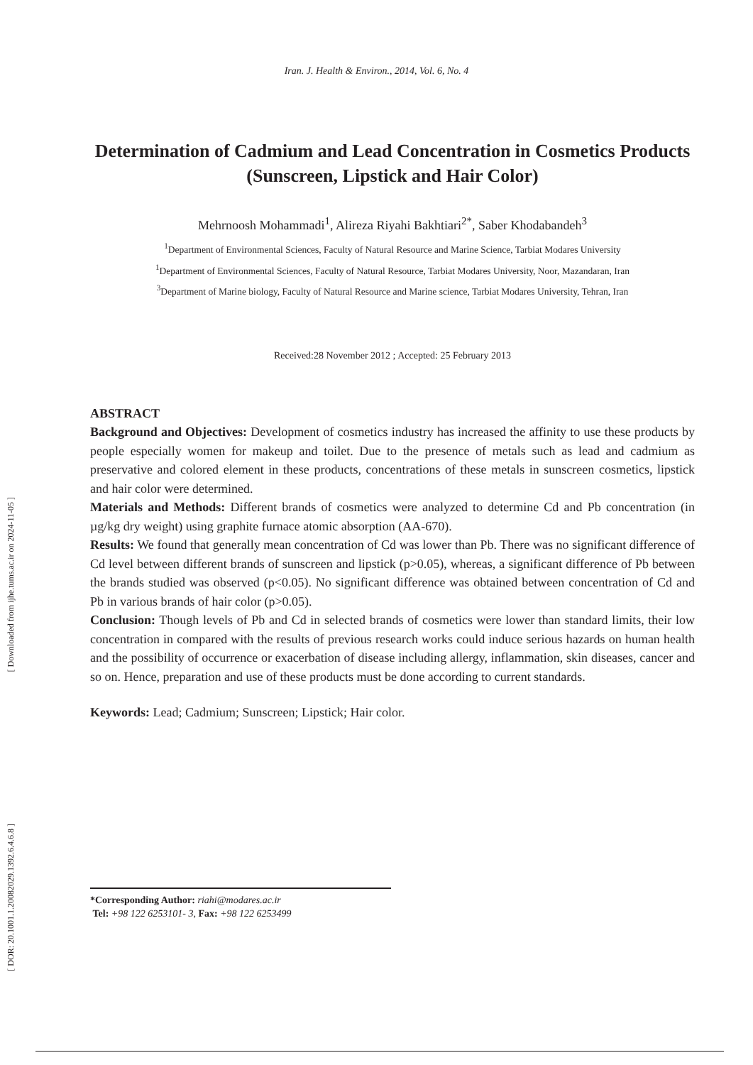[ Downloaded from ijhe.tums.ac.ir on 2024-11-05 ]
[ DOR: 20.1001.1.20082029.1392.6.4.6.8 ]
Iran. J. Health & Environ., 2014, Vol. 6, No. 4
Determination of Cadmium and Lead Concentration in Cosmetics Products (Sunscreen, Lipstick and Hair Color)
Mehrnoosh Mohammadi<sup>1</sup>, Alireza Riyahi Bakhtiari<sup>2*</sup>, Saber Khodabandeh<sup>3</sup>
<sup>1</sup> Department of Environmental Sciences, Faculty of Natural Resource and Marine Science, Tarbiat Modares University
<sup>1</sup> Department of Environmental Sciences, Faculty of Natural Resource, Tarbiat Modares University, Noor, Mazandaran, Iran
<sup>3</sup> Department of Marine biology, Faculty of Natural Resource and Marine science, Tarbiat Modares University, Tehran, Iran
Received:28 November 2012 ; Accepted: 25 February 2013
ABSTRACT
Background and Objectives: Development of cosmetics industry has increased the affinity to use these products by people especially women for makeup and toilet. Due to the presence of metals such as lead and cadmium as preservative and colored element in these products, concentrations of these metals in sunscreen cosmetics, lipstick and hair color were determined.
Materials and Methods: Different brands of cosmetics were analyzed to determine Cd and Pb concentration (in µg/kg dry weight) using graphite furnace atomic absorption (AA-670).
Results: We found that generally mean concentration of Cd was lower than Pb. There was no significant difference of Cd level between different brands of sunscreen and lipstick (p>0.05), whereas, a significant difference of Pb between the brands studied was observed (p<0.05). No significant difference was obtained between concentration of Cd and Pb in various brands of hair color (p>0.05).
Conclusion: Though levels of Pb and Cd in selected brands of cosmetics were lower than standard limits, their low concentration in compared with the results of previous research works could induce serious hazards on human health and the possibility of occurrence or exacerbation of disease including allergy, inflammation, skin diseases, cancer and so on. Hence, preparation and use of these products must be done according to current standards.
Keywords: Lead; Cadmium; Sunscreen; Lipstick; Hair color.
*Corresponding Author: riahi@modares.ac.ir
Tel: +98 122 6253101- 3, Fax: +98 122 6253499